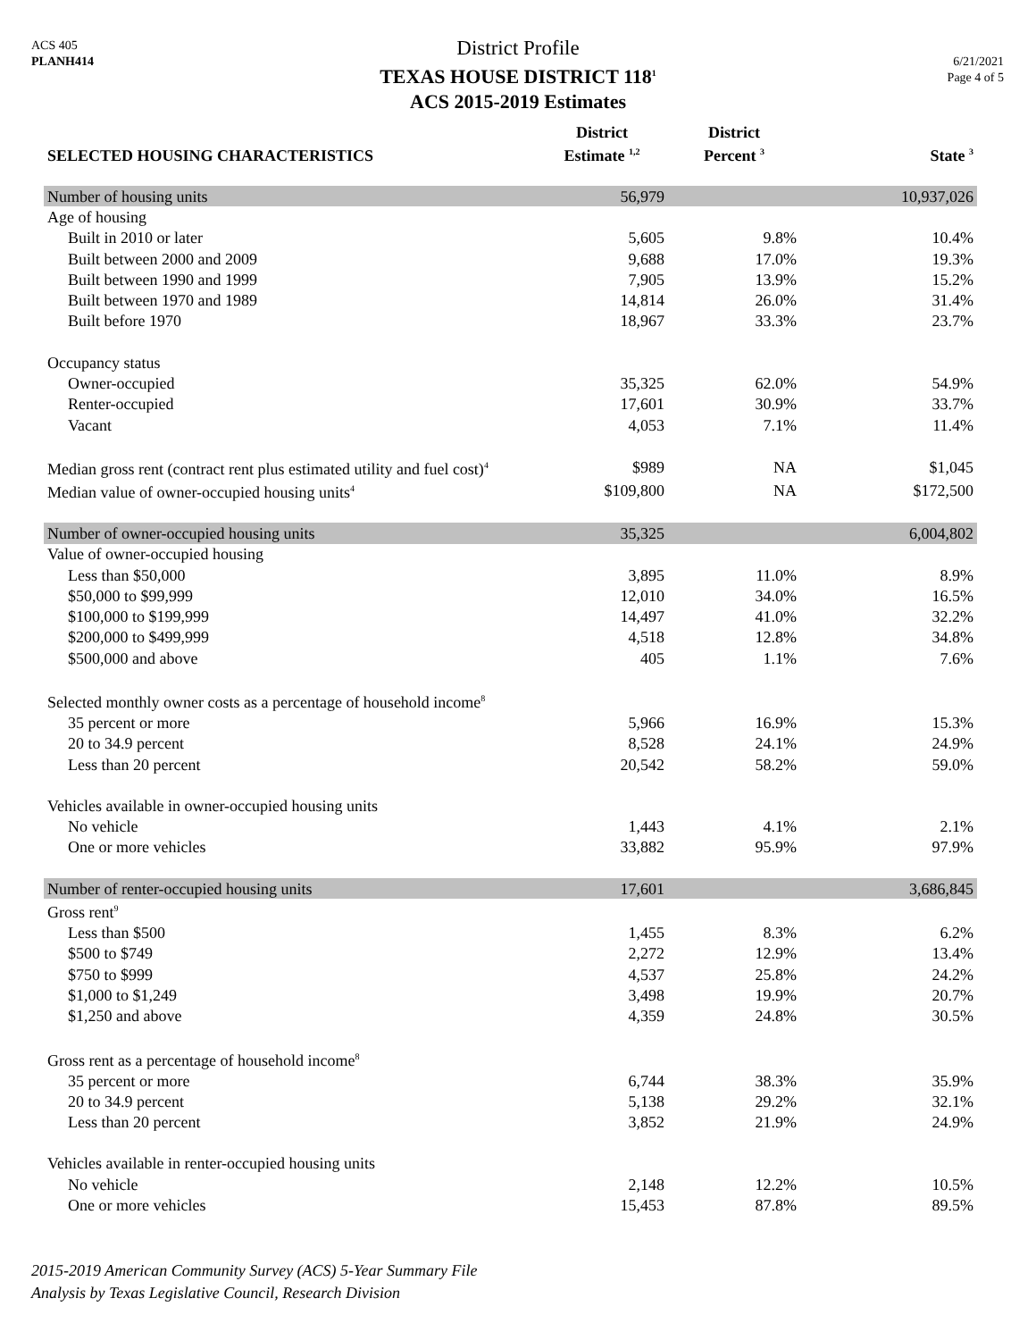ACS 405
PLANH414
6/21/2021
Page 4 of 5
District Profile
TEXAS HOUSE DISTRICT 118<sup>1</sup>
ACS 2015-2019 Estimates
| SELECTED HOUSING CHARACTERISTICS | District Estimate <sup>1,2</sup> | District Percent <sup>3</sup> | State <sup>3</sup> |
| --- | --- | --- | --- |
| Number of housing units | 56,979 | | 10,937,026 |
| Age of housing | | | |
| Built in 2010 or later | 5,605 | 9.8% | 10.4% |
| Built between 2000 and 2009 | 9,688 | 17.0% | 19.3% |
| Built between 1990 and 1999 | 7,905 | 13.9% | 15.2% |
| Built between 1970 and 1989 | 14,814 | 26.0% | 31.4% |
| Built before 1970 | 18,967 | 33.3% | 23.7% |
| Occupancy status | | | |
| Owner-occupied | 35,325 | 62.0% | 54.9% |
| Renter-occupied | 17,601 | 30.9% | 33.7% |
| Vacant | 4,053 | 7.1% | 11.4% |
| Median gross rent (contract rent plus estimated utility and fuel cost)<sup>4</sup> | $989 | NA | $1,045 |
| Median value of owner-occupied housing units<sup>4</sup> | $109,800 | NA | $172,500 |
| Number of owner-occupied housing units | 35,325 | | 6,004,802 |
| Value of owner-occupied housing | | | |
| Less than $50,000 | 3,895 | 11.0% | 8.9% |
| $50,000 to $99,999 | 12,010 | 34.0% | 16.5% |
| $100,000 to $199,999 | 14,497 | 41.0% | 32.2% |
| $200,000 to $499,999 | 4,518 | 12.8% | 34.8% |
| $500,000 and above | 405 | 1.1% | 7.6% |
| Selected monthly owner costs as a percentage of household income<sup>8</sup> | | | |
| 35 percent or more | 5,966 | 16.9% | 15.3% |
| 20 to 34.9 percent | 8,528 | 24.1% | 24.9% |
| Less than 20 percent | 20,542 | 58.2% | 59.0% |
| Vehicles available in owner-occupied housing units | | | |
| No vehicle | 1,443 | 4.1% | 2.1% |
| One or more vehicles | 33,882 | 95.9% | 97.9% |
| Number of renter-occupied housing units | 17,601 | | 3,686,845 |
| Gross rent<sup>9</sup> | | | |
| Less than $500 | 1,455 | 8.3% | 6.2% |
| $500 to $749 | 2,272 | 12.9% | 13.4% |
| $750 to $999 | 4,537 | 25.8% | 24.2% |
| $1,000 to $1,249 | 3,498 | 19.9% | 20.7% |
| $1,250 and above | 4,359 | 24.8% | 30.5% |
| Gross rent as a percentage of household income<sup>8</sup> | | | |
| 35 percent or more | 6,744 | 38.3% | 35.9% |
| 20 to 34.9 percent | 5,138 | 29.2% | 32.1% |
| Less than 20 percent | 3,852 | 21.9% | 24.9% |
| Vehicles available in renter-occupied housing units | | | |
| No vehicle | 2,148 | 12.2% | 10.5% |
| One or more vehicles | 15,453 | 87.8% | 89.5% |
2015-2019 American Community Survey (ACS) 5-Year Summary File
Analysis by Texas Legislative Council, Research Division